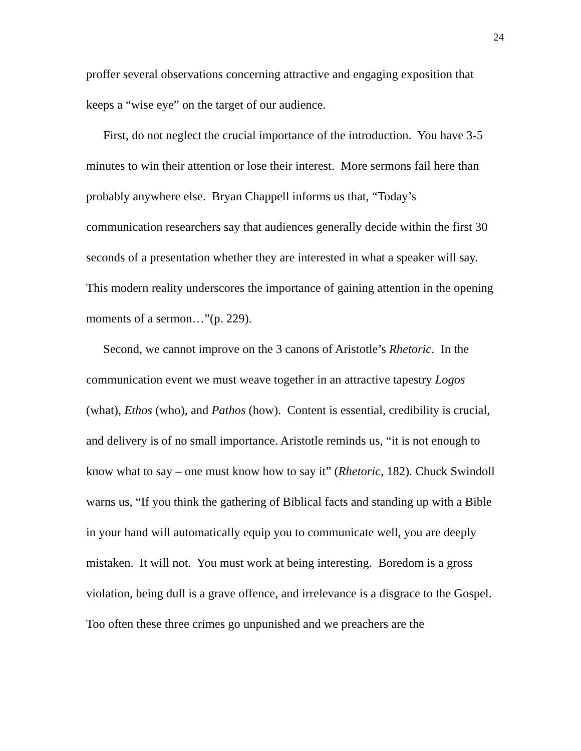24
proffer several observations concerning attractive and engaging exposition that keeps a “wise eye” on the target of our audience.
First, do not neglect the crucial importance of the introduction. You have 3-5 minutes to win their attention or lose their interest. More sermons fail here than probably anywhere else. Bryan Chappell informs us that, “Today’s communication researchers say that audiences generally decide within the first 30 seconds of a presentation whether they are interested in what a speaker will say. This modern reality underscores the importance of gaining attention in the opening moments of a sermon…”(p. 229).
Second, we cannot improve on the 3 canons of Aristotle’s Rhetoric. In the communication event we must weave together in an attractive tapestry Logos (what), Ethos (who), and Pathos (how). Content is essential, credibility is crucial, and delivery is of no small importance. Aristotle reminds us, “it is not enough to know what to say – one must know how to say it” (Rhetoric, 182). Chuck Swindoll warns us, “If you think the gathering of Biblical facts and standing up with a Bible in your hand will automatically equip you to communicate well, you are deeply mistaken. It will not. You must work at being interesting. Boredom is a gross violation, being dull is a grave offence, and irrelevance is a disgrace to the Gospel. Too often these three crimes go unpunished and we preachers are the